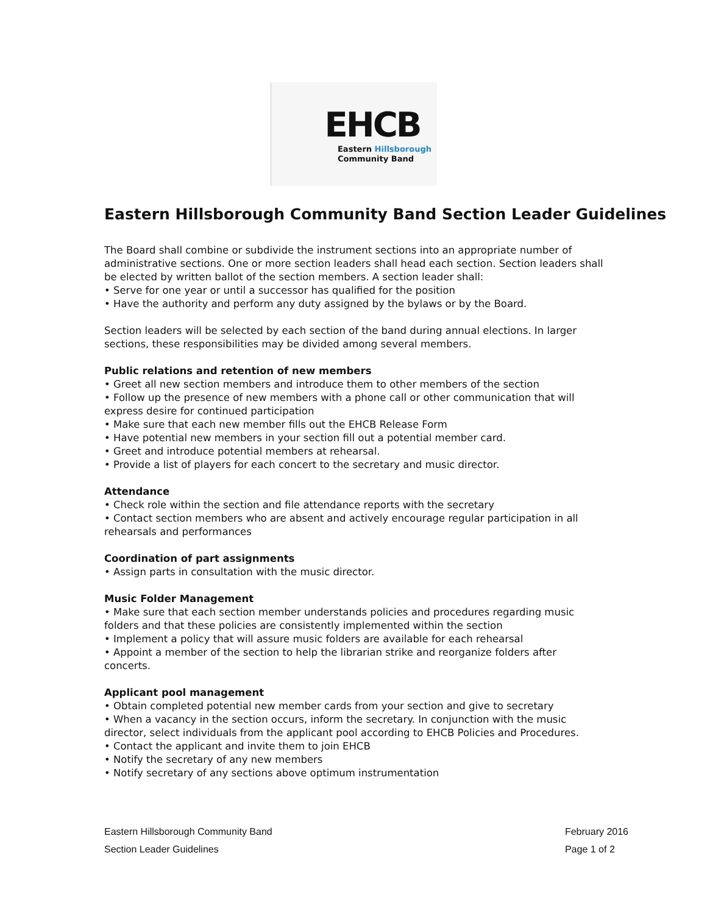EHCB
Eastern Hillsborough
Community Band
Eastern Hillsborough Community Band Section Leader Guidelines
The Board shall combine or subdivide the instrument sections into an appropriate number of administrative sections. One or more section leaders shall head each section. Section leaders shall be elected by written ballot of the section members. A section leader shall:
• Serve for one year or until a successor has qualified for the position
• Have the authority and perform any duty assigned by the bylaws or by the Board.
Section leaders will be selected by each section of the band during annual elections. In larger sections, these responsibilities may be divided among several members.
Public relations and retention of new members
• Greet all new section members and introduce them to other members of the section
• Follow up the presence of new members with a phone call or other communication that will express desire for continued participation
• Make sure that each new member fills out the EHCB Release Form
• Have potential new members in your section fill out a potential member card.
• Greet and introduce potential members at rehearsal.
• Provide a list of players for each concert to the secretary and music director.
Attendance
• Check role within the section and file attendance reports with the secretary
• Contact section members who are absent and actively encourage regular participation in all rehearsals and performances
Coordination of part assignments
• Assign parts in consultation with the music director.
Music Folder Management
• Make sure that each section member understands policies and procedures regarding music folders and that these policies are consistently implemented within the section
• Implement a policy that will assure music folders are available for each rehearsal
• Appoint a member of the section to help the librarian strike and reorganize folders after concerts.
Applicant pool management
• Obtain completed potential new member cards from your section and give to secretary
• When a vacancy in the section occurs, inform the secretary. In conjunction with the music director, select individuals from the applicant pool according to EHCB Policies and Procedures.
• Contact the applicant and invite them to join EHCB
• Notify the secretary of any new members
• Notify secretary of any sections above optimum instrumentation
Eastern Hillsborough Community Band
Section Leader Guidelines
February 2016
Page 1 of 2